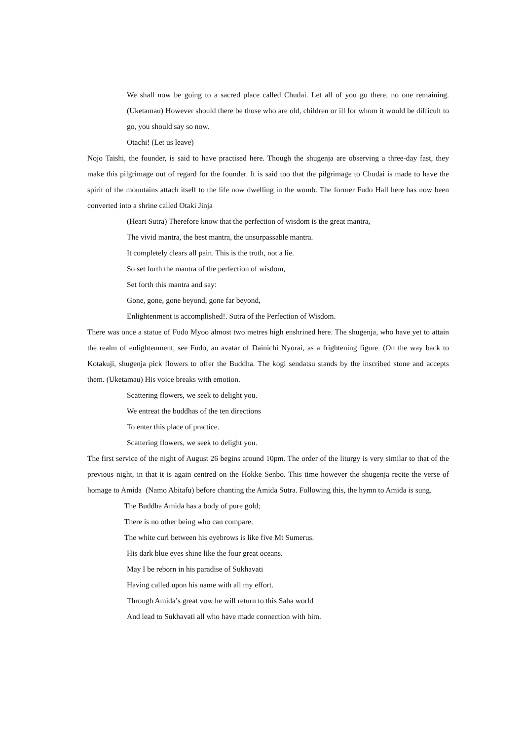We shall now be going to a sacred place called Chudai. Let all of you go there, no one remaining. (Uketamau) However should there be those who are old, children or ill for whom it would be difficult to go, you should say so now.
Otachi! (Let us leave)
Nojo Taishi, the founder, is said to have practised here. Though the shugenja are observing a three-day fast, they make this pilgrimage out of regard for the founder. It is said too that the pilgrimage to Chudai is made to have the spirit of the mountains attach itself to the life now dwelling in the womb. The former Fudo Hall here has now been converted into a shrine called Otaki Jinja
(Heart Sutra) Therefore know that the perfection of wisdom is the great mantra,
The vivid mantra, the best mantra, the unsurpassable mantra.
It completely clears all pain. This is the truth, not a lie.
So set forth the mantra of the perfection of wisdom,
Set forth this mantra and say:
Gone, gone, gone beyond, gone far beyond,
Enlightenment is accomplished!. Sutra of the Perfection of Wisdom.
There was once a statue of Fudo Myoo almost two metres high enshrined here. The shugenja, who have yet to attain the realm of enlightenment, see Fudo, an avatar of Dainichi Nyorai, as a frightening figure. (On the way back to Kotakuji, shugenja pick flowers to offer the Buddha. The kogi sendatsu stands by the inscribed stone and accepts them. (Uketamau) His voice breaks with emotion.
Scattering flowers, we seek to delight you.
We entreat the buddhas of the ten directions
To enter this place of practice.
Scattering flowers, we seek to delight you.
The first service of the night of August 26 begins around 10pm. The order of the liturgy is very similar to that of the previous night, in that it is again centred on the Hokke Senbo. This time however the shugenja recite the verse of homage to Amida (Namo Abitafu) before chanting the Amida Sutra. Following this, the hymn to Amida is sung.
The Buddha Amida has a body of pure gold;
There is no other being who can compare.
The white curl between his eyebrows is like five Mt Sumerus.
His dark blue eyes shine like the four great oceans.
May I be reborn in his paradise of Sukhavati
Having called upon his name with all my effort.
Through Amida’s great vow he will return to this Saha world
And lead to Sukhavati all who have made connection with him.